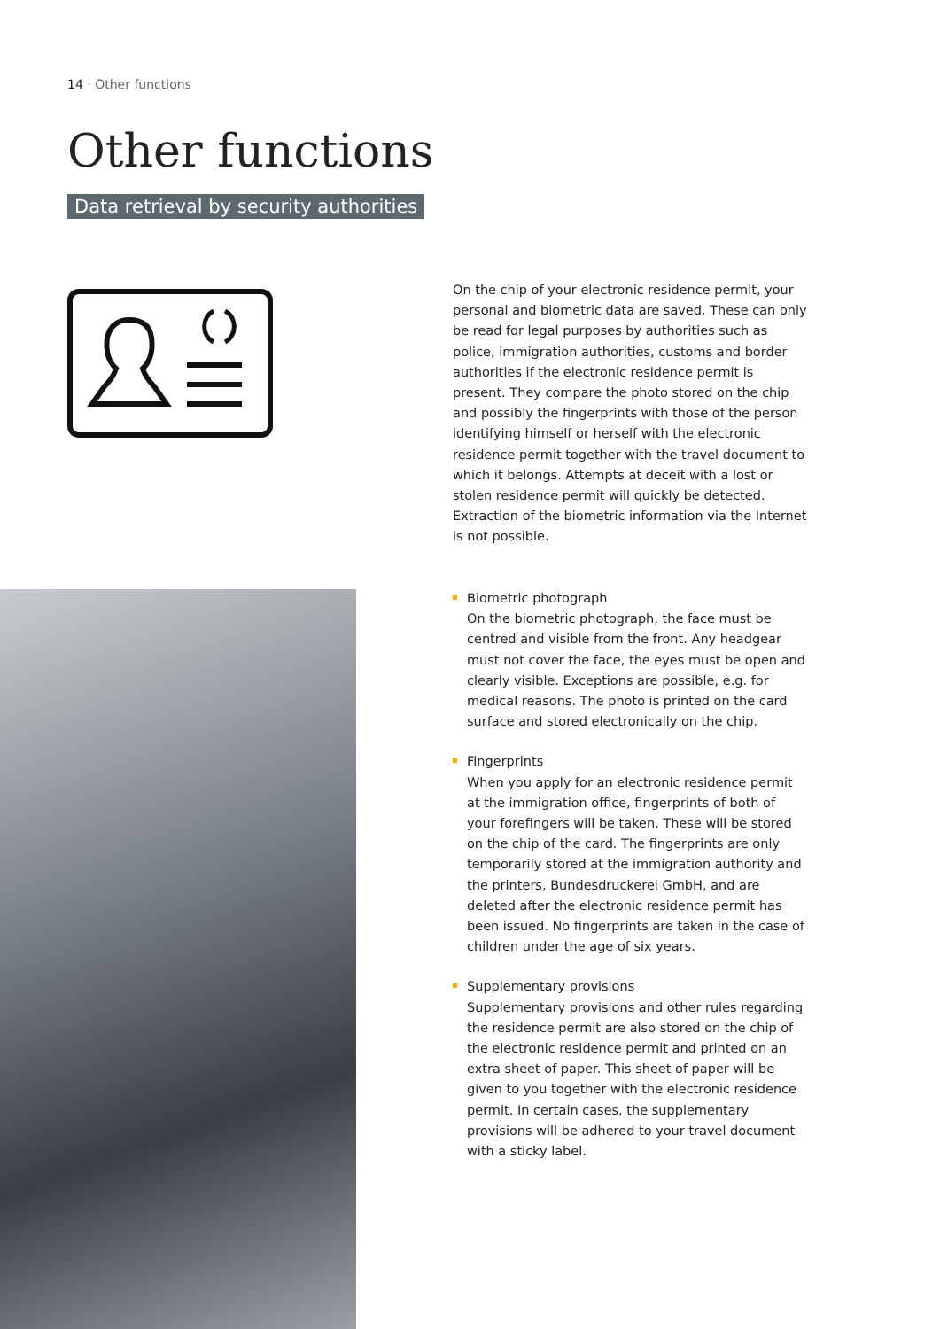14 · Other functions
Other functions
Data retrieval by security authorities
On the chip of your electronic residence permit, your personal and biometric data are saved. These can only be read for legal purposes by authorities such as police, immigration authorities, customs and border authorities if the electronic residence permit is present. They compare the photo stored on the chip and possibly the fingerprints with those of the person identifying himself or herself with the electronic residence permit together with the travel document to which it belongs. Attempts at deceit with a lost or stolen residence permit will quickly be detected. Extraction of the biometric information via the Internet is not possible.
Biometric photograph
On the biometric photograph, the face must be centred and visible from the front. Any headgear must not cover the face, the eyes must be open and clearly visible. Excep­tions are possible, e.g. for medical reasons. The photo is printed on the card surface and stored electronically on the chip.
Fingerprints
When you apply for an electronic residence permit at the immigration office, fingerprints of both of your forefin­gers will be taken. These will be stored on the chip of the card. The fingerprints are only temporarily stored at the immigration authority and the printers, Bundesdruckerei GmbH, and are deleted after the electronic residence permit has been issued. No fingerprints are taken in the case of children under the age of six years.
Supplementary provisions
Supplementary provisions and other rules regarding the residence permit are also stored on the chip of the elec­tronic residence permit and printed on an extra sheet of paper. This sheet of paper will be given to you together with the electronic residence permit. In certain cases, the supplementary provisions will be adhered to your travel document with a sticky label.